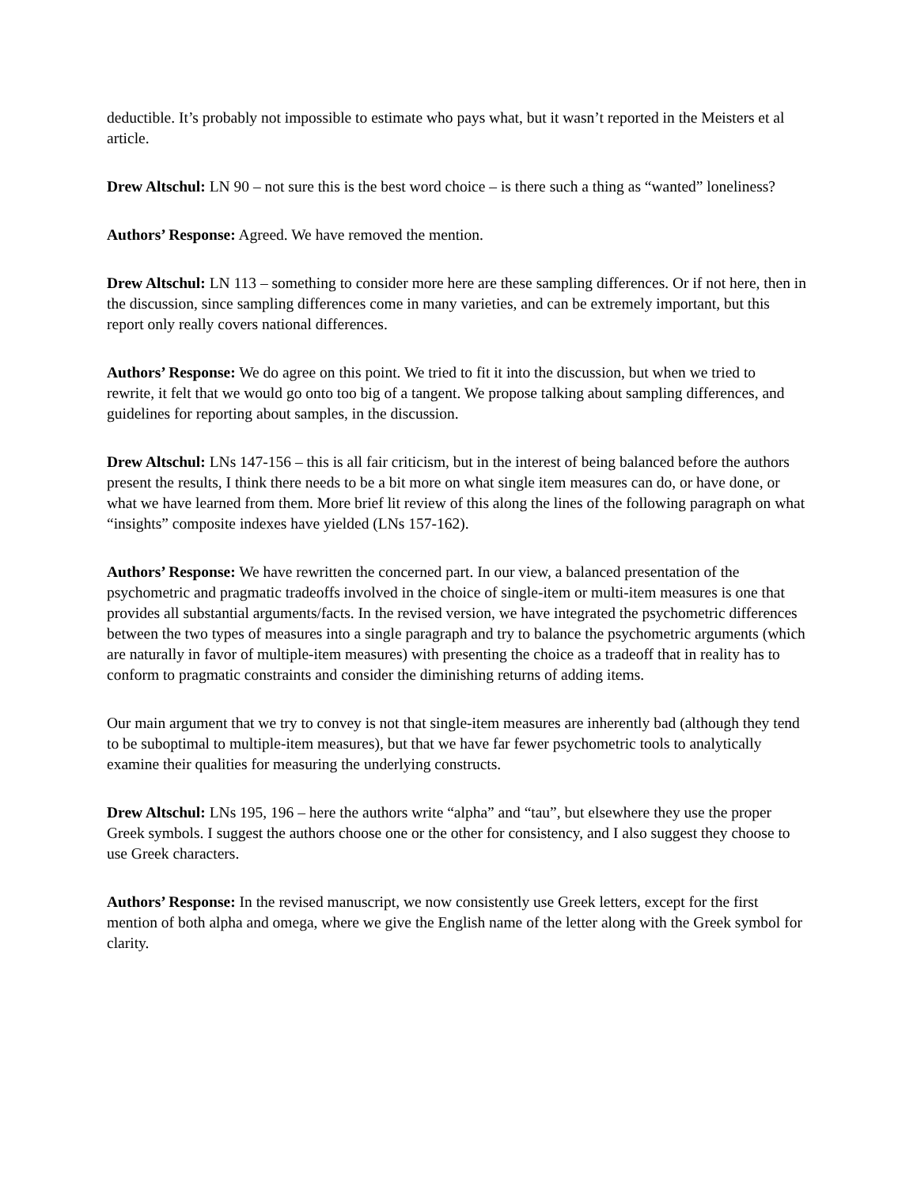deductible. It’s probably not impossible to estimate who pays what, but it wasn’t reported in the Meisters et al article.
Drew Altschul: LN 90 – not sure this is the best word choice – is there such a thing as “wanted” loneliness?
Authors’ Response: Agreed. We have removed the mention.
Drew Altschul: LN 113 – something to consider more here are these sampling differences. Or if not here, then in the discussion, since sampling differences come in many varieties, and can be extremely important, but this report only really covers national differences.
Authors’ Response: We do agree on this point. We tried to fit it into the discussion, but when we tried to rewrite, it felt that we would go onto too big of a tangent. We propose talking about sampling differences, and guidelines for reporting about samples, in the discussion.
Drew Altschul: LNs 147-156 – this is all fair criticism, but in the interest of being balanced before the authors present the results, I think there needs to be a bit more on what single item measures can do, or have done, or what we have learned from them. More brief lit review of this along the lines of the following paragraph on what “insights” composite indexes have yielded (LNs 157-162).
Authors’ Response: We have rewritten the concerned part. In our view, a balanced presentation of the psychometric and pragmatic tradeoffs involved in the choice of single-item or multi-item measures is one that provides all substantial arguments/facts. In the revised version, we have integrated the psychometric differences between the two types of measures into a single paragraph and try to balance the psychometric arguments (which are naturally in favor of multiple-item measures) with presenting the choice as a tradeoff that in reality has to conform to pragmatic constraints and consider the diminishing returns of adding items.
Our main argument that we try to convey is not that single-item measures are inherently bad (although they tend to be suboptimal to multiple-item measures), but that we have far fewer psychometric tools to analytically examine their qualities for measuring the underlying constructs.
Drew Altschul: LNs 195, 196 – here the authors write “alpha” and “tau”, but elsewhere they use the proper Greek symbols. I suggest the authors choose one or the other for consistency, and I also suggest they choose to use Greek characters.
Authors’ Response: In the revised manuscript, we now consistently use Greek letters, except for the first mention of both alpha and omega, where we give the English name of the letter along with the Greek symbol for clarity.